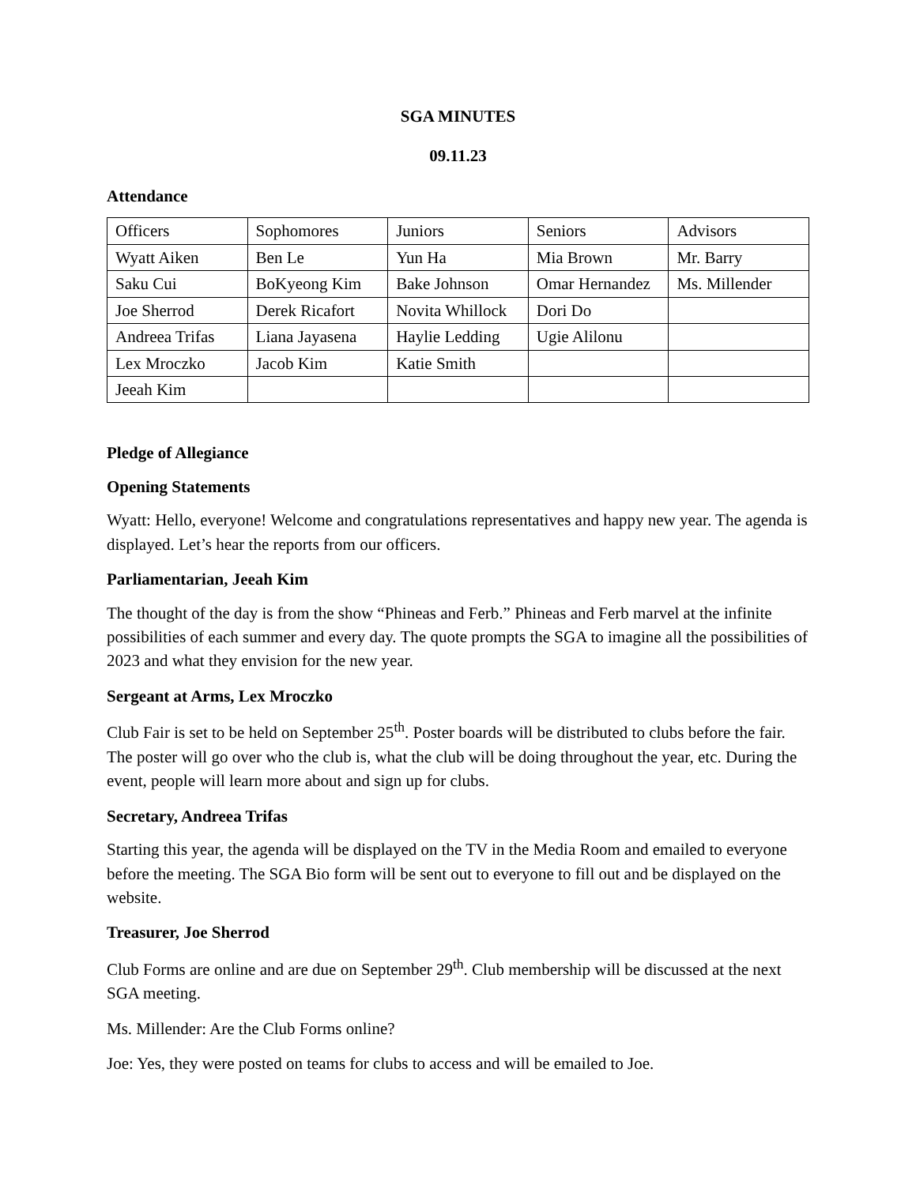SGA MINUTES
09.11.23
Attendance
| Officers | Sophomores | Juniors | Seniors | Advisors |
| Wyatt Aiken | Ben Le | Yun Ha | Mia Brown | Mr. Barry |
| Saku Cui | BoKyeong Kim | Bake Johnson | Omar Hernandez | Ms. Millender |
| Joe Sherrod | Derek Ricafort | Novita Whillock | Dori Do | |
| Andreea Trifas | Liana Jayasena | Haylie Ledding | Ugie Alilonu | |
| Lex Mroczko | Jacob Kim | Katie Smith | | |
| Jeeah Kim | | | | |
Pledge of Allegiance
Opening Statements
Wyatt: Hello, everyone! Welcome and congratulations representatives and happy new year. The agenda is displayed. Let’s hear the reports from our officers.
Parliamentarian, Jeeah Kim
The thought of the day is from the show “Phineas and Ferb.” Phineas and Ferb marvel at the infinite possibilities of each summer and every day. The quote prompts the SGA to imagine all the possibilities of 2023 and what they envision for the new year.
Sergeant at Arms, Lex Mroczko
Club Fair is set to be held on September 25<sup>th</sup>. Poster boards will be distributed to clubs before the fair. The poster will go over who the club is, what the club will be doing throughout the year, etc. During the event, people will learn more about and sign up for clubs.
Secretary, Andreea Trifas
Starting this year, the agenda will be displayed on the TV in the Media Room and emailed to everyone before the meeting. The SGA Bio form will be sent out to everyone to fill out and be displayed on the website.
Treasurer, Joe Sherrod
Club Forms are online and are due on September 29<sup>th</sup>. Club membership will be discussed at the next SGA meeting.
Ms. Millender: Are the Club Forms online?
Joe: Yes, they were posted on teams for clubs to access and will be emailed to Joe.